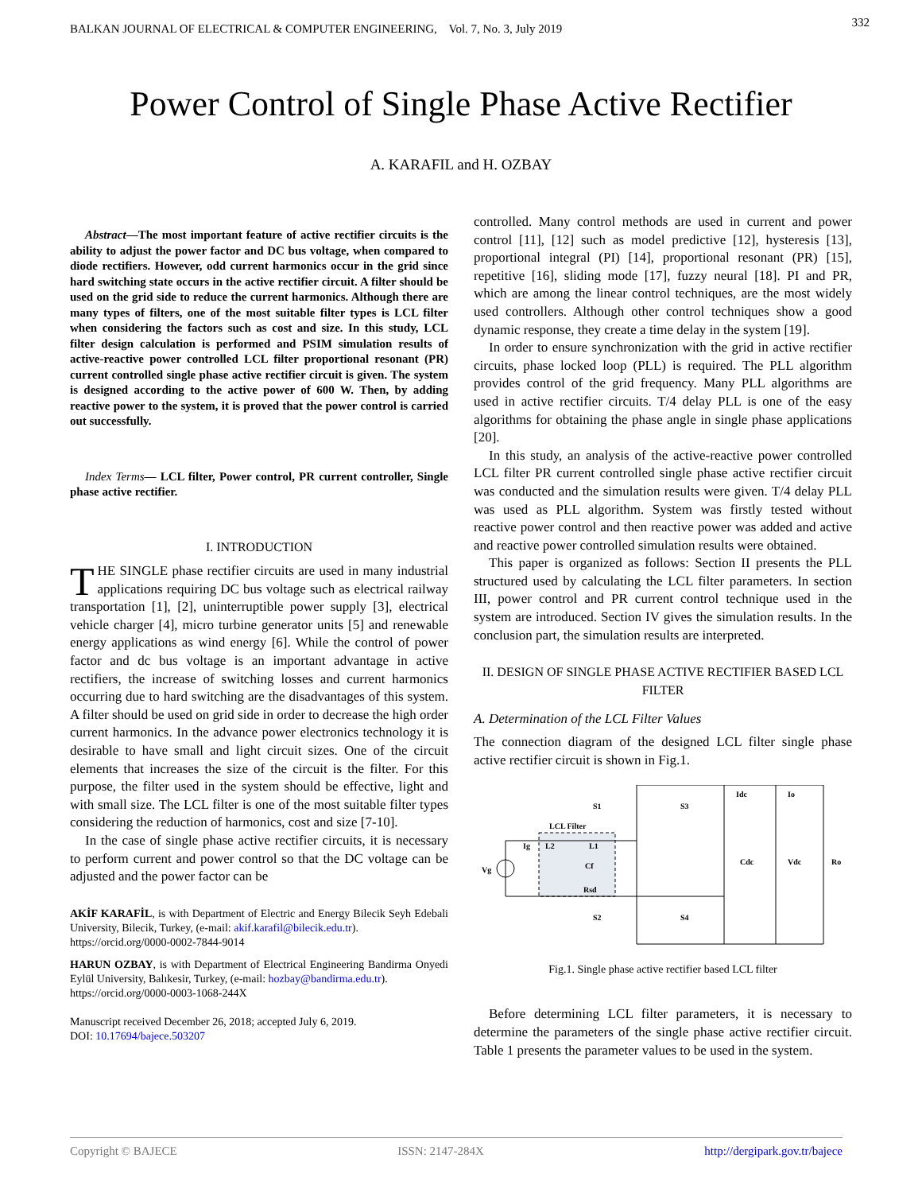BALKAN JOURNAL OF ELECTRICAL & COMPUTER ENGINEERING, Vol. 7, No. 3, July 2019 332
Power Control of Single Phase Active Rectifier
A. KARAFIL and H. OZBAY
Abstract—The most important feature of active rectifier circuits is the ability to adjust the power factor and DC bus voltage, when compared to diode rectifiers. However, odd current harmonics occur in the grid since hard switching state occurs in the active rectifier circuit. A filter should be used on the grid side to reduce the current harmonics. Although there are many types of filters, one of the most suitable filter types is LCL filter when considering the factors such as cost and size. In this study, LCL filter design calculation is performed and PSIM simulation results of active-reactive power controlled LCL filter proportional resonant (PR) current controlled single phase active rectifier circuit is given. The system is designed according to the active power of 600 W. Then, by adding reactive power to the system, it is proved that the power control is carried out successfully.
Index Terms— LCL filter, Power control, PR current controller, Single phase active rectifier.
I. INTRODUCTION
THE SINGLE phase rectifier circuits are used in many industrial applications requiring DC bus voltage such as electrical railway transportation [1], [2], uninterruptible power supply [3], electrical vehicle charger [4], micro turbine generator units [5] and renewable energy applications as wind energy [6]. While the control of power factor and dc bus voltage is an important advantage in active rectifiers, the increase of switching losses and current harmonics occurring due to hard switching are the disadvantages of this system. A filter should be used on grid side in order to decrease the high order current harmonics. In the advance power electronics technology it is desirable to have small and light circuit sizes. One of the circuit elements that increases the size of the circuit is the filter. For this purpose, the filter used in the system should be effective, light and with small size. The LCL filter is one of the most suitable filter types considering the reduction of harmonics, cost and size [7-10].
In the case of single phase active rectifier circuits, it is necessary to perform current and power control so that the DC voltage can be adjusted and the power factor can be
AKİF KARAFİL, is with Department of Electric and Energy Bilecik Seyh Edebali University, Bilecik, Turkey, (e-mail: akif.karafil@bilecik.edu.tr).
https://orcid.org/0000-0002-7844-9014
HARUN OZBAY, is with Department of Electrical Engineering Bandirma Onyedi Eylül University, Balıkesir, Turkey, (e-mail: hozbay@bandirma.edu.tr).
https://orcid.org/0000-0003-1068-244X
Manuscript received December 26, 2018; accepted July 6, 2019.
DOI: 10.17694/bajece.503207
controlled. Many control methods are used in current and power control [11], [12] such as model predictive [12], hysteresis [13], proportional integral (PI) [14], proportional resonant (PR) [15], repetitive [16], sliding mode [17], fuzzy neural [18]. PI and PR, which are among the linear control techniques, are the most widely used controllers. Although other control techniques show a good dynamic response, they create a time delay in the system [19].
In order to ensure synchronization with the grid in active rectifier circuits, phase locked loop (PLL) is required. The PLL algorithm provides control of the grid frequency. Many PLL algorithms are used in active rectifier circuits. T/4 delay PLL is one of the easy algorithms for obtaining the phase angle in single phase applications [20].
In this study, an analysis of the active-reactive power controlled LCL filter PR current controlled single phase active rectifier circuit was conducted and the simulation results were given. T/4 delay PLL was used as PLL algorithm. System was firstly tested without reactive power control and then reactive power was added and active and reactive power controlled simulation results were obtained.
This paper is organized as follows: Section II presents the PLL structured used by calculating the LCL filter parameters. In section III, power control and PR current control technique used in the system are introduced. Section IV gives the simulation results. In the conclusion part, the simulation results are interpreted.
II. DESIGN OF SINGLE PHASE ACTIVE RECTIFIER BASED LCL FILTER
A. Determination of the LCL Filter Values
The connection diagram of the designed LCL filter single phase active rectifier circuit is shown in Fig.1.
Vg
Ig
LCL Filter
L2
L1
Cf
Rsd
S1
S3
S2
S4
Idc
Io
Cdc
Vdc
Ro
Fig.1. Single phase active rectifier based LCL filter
Before determining LCL filter parameters, it is necessary to determine the parameters of the single phase active rectifier circuit. Table 1 presents the parameter values to be used in the system.
Copyright © BAJECE ISSN: 2147-284X http://dergipark.gov.tr/bajece